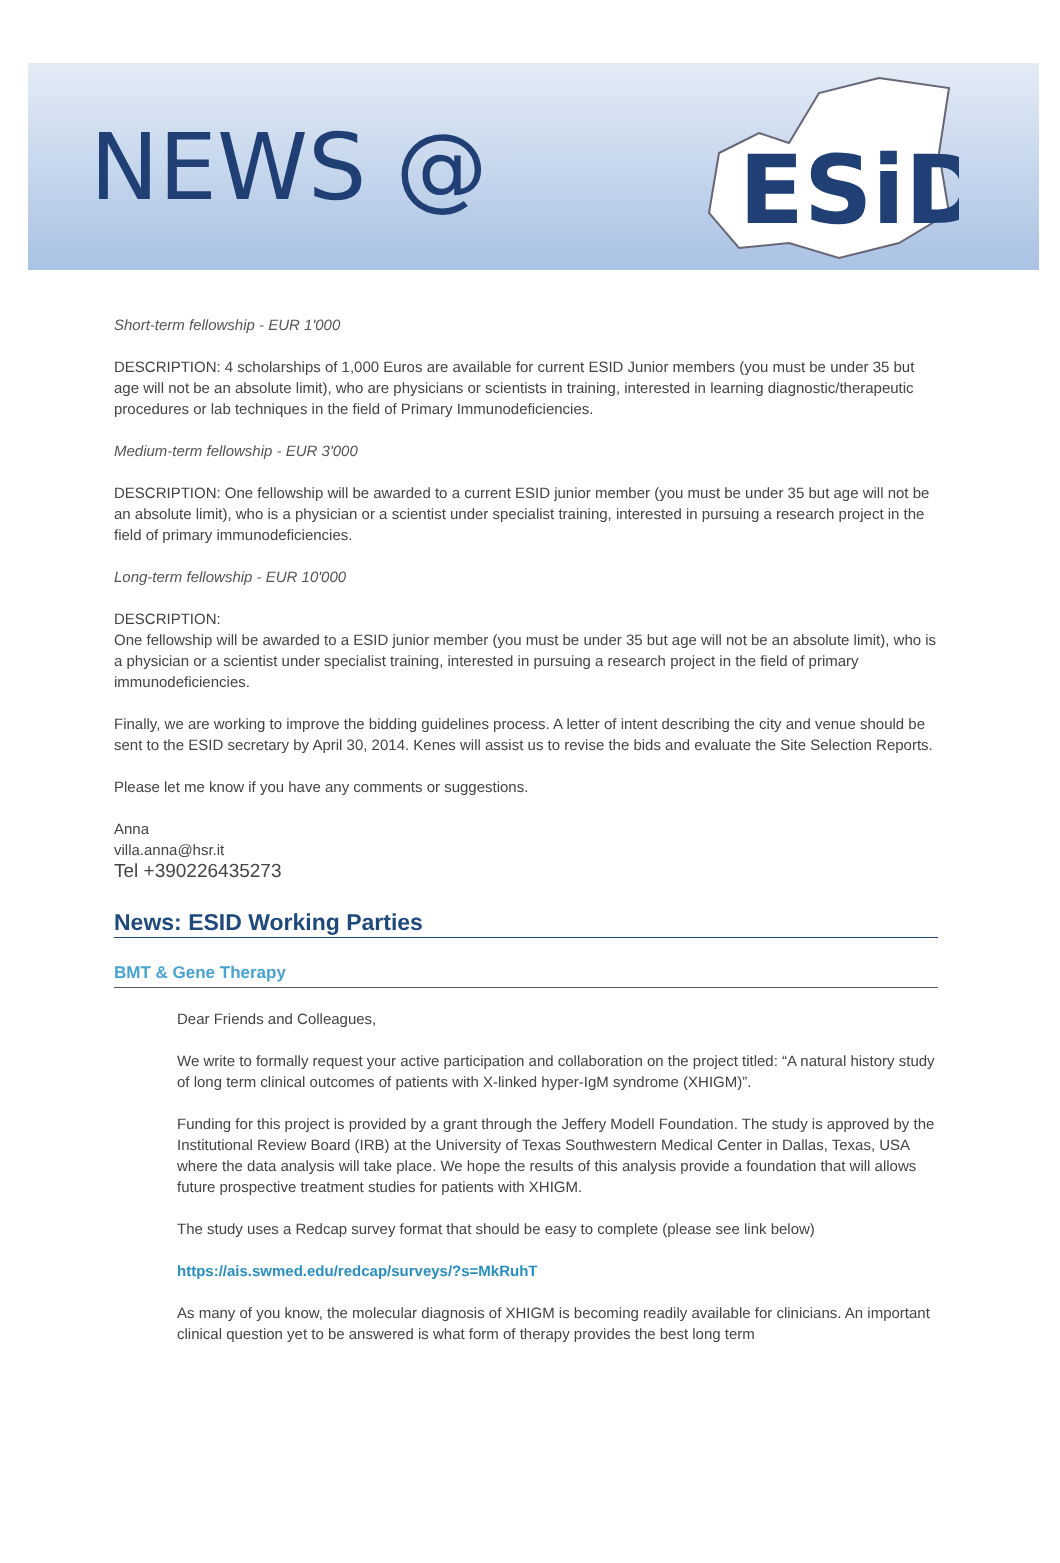NEWS @
ESiD
Short-term fellowship - EUR 1'000
DESCRIPTION: 4 scholarships of 1,000 Euros are available for current ESID Junior members (you must be under 35 but age will not be an absolute limit), who are physicians or scientists in training, interested in learning diagnostic/therapeutic procedures or lab techniques in the field of Primary Immunodeficiencies.
Medium-term fellowship - EUR 3'000
DESCRIPTION: One fellowship will be awarded to a current ESID junior member (you must be under 35 but age will not be an absolute limit), who is a physician or a scientist under specialist training, interested in pursuing a research project in the field of primary immunodeficiencies.
Long-term fellowship - EUR 10'000
DESCRIPTION:
One fellowship will be awarded to a ESID junior member (you must be under 35 but age will not be an absolute limit), who is a physician or a scientist under specialist training, interested in pursuing a research project in the field of primary immunodeficiencies.
Finally, we are working to improve the bidding guidelines process. A letter of intent describing the city and venue should be sent to the ESID secretary by April 30, 2014. Kenes will assist us to revise the bids and evaluate the Site Selection Reports.
Please let me know if you have any comments or suggestions.
Anna
villa.anna@hsr.it
Tel +390226435273
News: ESID Working Parties
BMT & Gene Therapy
Dear Friends and Colleagues,
We write to formally request your active participation and collaboration on the project titled: “A natural history study of long term clinical outcomes of patients with X-linked hyper-IgM syndrome (XHIGM)”.
Funding for this project is provided by a grant through the Jeffery Modell Foundation. The study is approved by the Institutional Review Board (IRB) at the University of Texas Southwestern Medical Center in Dallas, Texas, USA where the data analysis will take place. We hope the results of this analysis provide a foundation that will allows future prospective treatment studies for patients with XHIGM.
The study uses a Redcap survey format that should be easy to complete (please see link below)
https://ais.swmed.edu/redcap/surveys/?s=MkRuhT
As many of you know, the molecular diagnosis of XHIGM is becoming readily available for clinicians. An important clinical question yet to be answered is what form of therapy provides the best long term